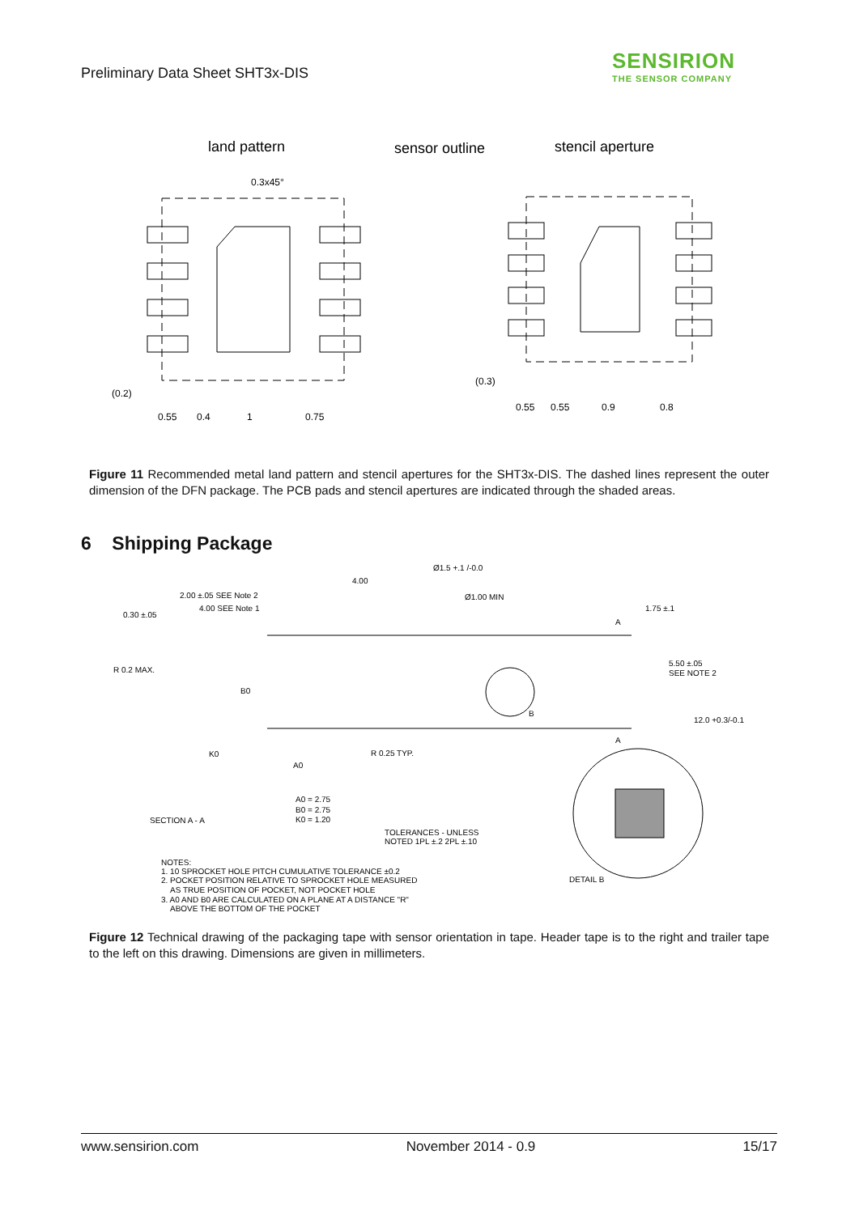Preliminary Data Sheet SHT3x-DIS
SENSIRION
THE SENSOR COMPANY
land pattern
sensor outline
stencil aperture
0.3x45°
(0.2)
0.55
0.4
1
0.75
(0.3)
0.55
0.55
0.9
0.8
Figure 11 Recommended metal land pattern and stencil apertures for the SHT3x-DIS. The dashed lines represent the outer dimension of the DFN package. The PCB pads and stencil apertures are indicated through the shaded areas.
6 Shipping Package
Ø1.5 +.1 /-0.0
4.00
Ø1.00 MIN
2.00 ±.05 SEE Note 2
4.00 SEE Note 1
0.30 ±.05
1.75 ±.1
A
R 0.2 MAX.
5.50 ±.05
SEE NOTE 2
B0
B
12.0 +0.3/-0.1
A
K0
R 0.25 TYP.
A0
A0 = 2.75
B0 = 2.75
K0 = 1.20
SECTION A - A
TOLERANCES - UNLESS
NOTED 1PL ±.2 2PL ±.10
DETAIL B
NOTES:
1. 10 SPROCKET HOLE PITCH CUMULATIVE TOLERANCE ±0.2
2. POCKET POSITION RELATIVE TO SPROCKET HOLE MEASURED
AS TRUE POSITION OF POCKET, NOT POCKET HOLE
3. A0 AND B0 ARE CALCULATED ON A PLANE AT A DISTANCE "R"
ABOVE THE BOTTOM OF THE POCKET
Figure 12 Technical drawing of the packaging tape with sensor orientation in tape. Header tape is to the right and trailer tape to the left on this drawing. Dimensions are given in millimeters.
www.sensirion.com November 2014 - 0.9 15/17